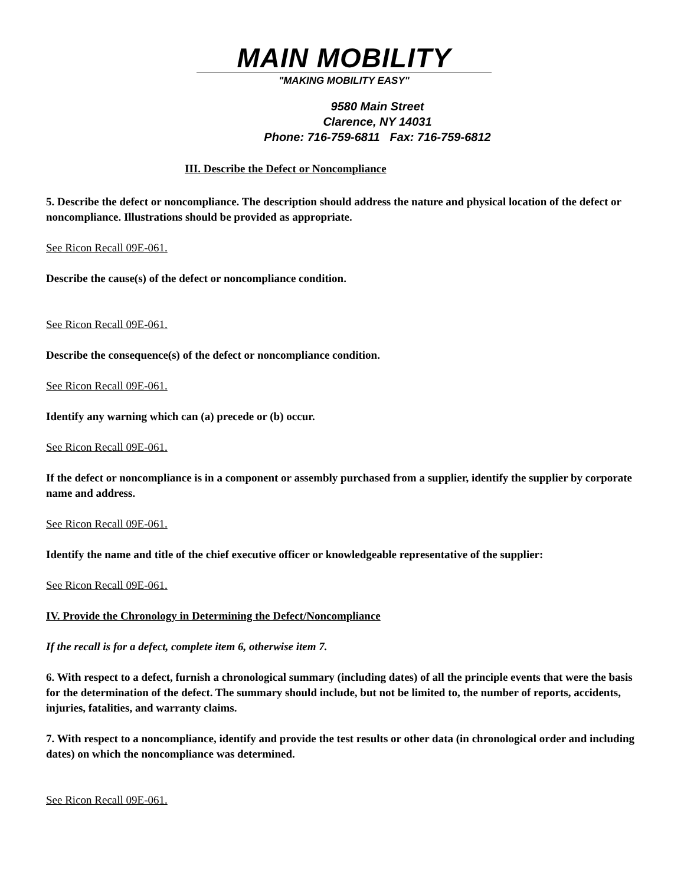MAIN MOBILITY
"MAKING MOBILITY EASY"
9580 Main Street
Clarence, NY 14031
Phone: 716-759-6811 Fax: 716-759-6812
III. Describe the Defect or Noncompliance
5. Describe the defect or noncompliance. The description should address the nature and physical location of the defect or noncompliance. Illustrations should be provided as appropriate.
See Ricon Recall 09E-061.
Describe the cause(s) of the defect or noncompliance condition.
See Ricon Recall 09E-061.
Describe the consequence(s) of the defect or noncompliance condition.
See Ricon Recall 09E-061.
Identify any warning which can (a) precede or (b) occur.
See Ricon Recall 09E-061.
If the defect or noncompliance is in a component or assembly purchased from a supplier, identify the supplier by corporate name and address.
See Ricon Recall 09E-061.
Identify the name and title of the chief executive officer or knowledgeable representative of the supplier:
See Ricon Recall 09E-061.
IV. Provide the Chronology in Determining the Defect/Noncompliance
If the recall is for a defect, complete item 6, otherwise item 7.
6. With respect to a defect, furnish a chronological summary (including dates) of all the principle events that were the basis for the determination of the defect. The summary should include, but not be limited to, the number of reports, accidents, injuries, fatalities, and warranty claims.
7. With respect to a noncompliance, identify and provide the test results or other data (in chronological order and including dates) on which the noncompliance was determined.
See Ricon Recall 09E-061.